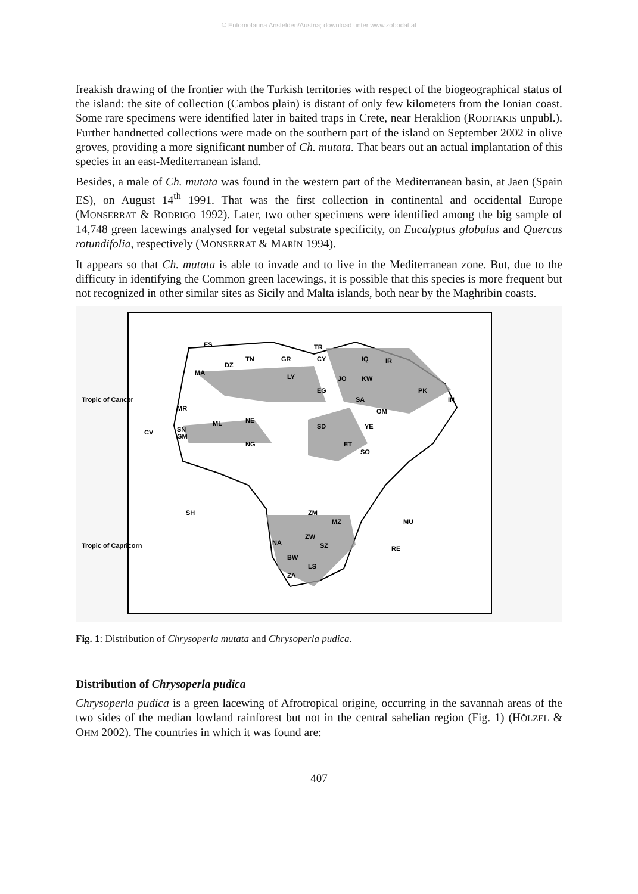© Entomofauna Ansfelden/Austria; download unter www.zobodat.at
freakish drawing of the frontier with the Turkish territories with respect of the biogeographical status of the island: the site of collection (Cambos plain) is distant of only few kilometers from the Ionian coast. Some rare specimens were identified later in baited traps in Crete, near Heraklion (RODITAKIS unpubl.). Further handnetted collections were made on the southern part of the island on September 2002 in olive groves, providing a more significant number of Ch. mutata. That bears out an actual implantation of this species in an east-Mediterranean island.
Besides, a male of Ch. mutata was found in the western part of the Mediterranean basin, at Jaen (Spain ES), on August 14<sup>th</sup> 1991. That was the first collection in continental and occidental Europe (MONSERRAT & RODRIGO 1992). Later, two other specimens were identified among the big sample of 14,748 green lacewings analysed for vegetal substrate specificity, on Eucalyptus globulus and Quercus rotundifolia, respectively (MONSERRAT & MARÍN 1994).
It appears so that Ch. mutata is able to invade and to live in the Mediterranean zone. But, due to the difficuty in identifying the Common green lacewings, it is possible that this species is more frequent but not recognized in other similar sites as Sicily and Malta islands, both near by the Maghribin coasts.
Tropic of Cancer
Tropic of Capricorn
ES
TR
GR
CY
IQ
IR
DZ
TN
MA
LY
JO
KW
PK
EG
SA
IN
MR
OM
ML
NE
YE
SD
SN
GM
CV
ET
SO
NG
ZM
MZ
SH
MU
ZW
NA
SZ
RE
BW
LS
ZA
Fig. 1: Distribution of Chrysoperla mutata and Chrysoperla pudica.
Distribution of Chrysoperla pudica
Chrysoperla pudica is a green lacewing of Afrotropical origine, occurring in the savannah areas of the two sides of the median lowland rainforest but not in the central sahelian region (Fig. 1) (HÖLZEL & OHM 2002). The countries in which it was found are:
407